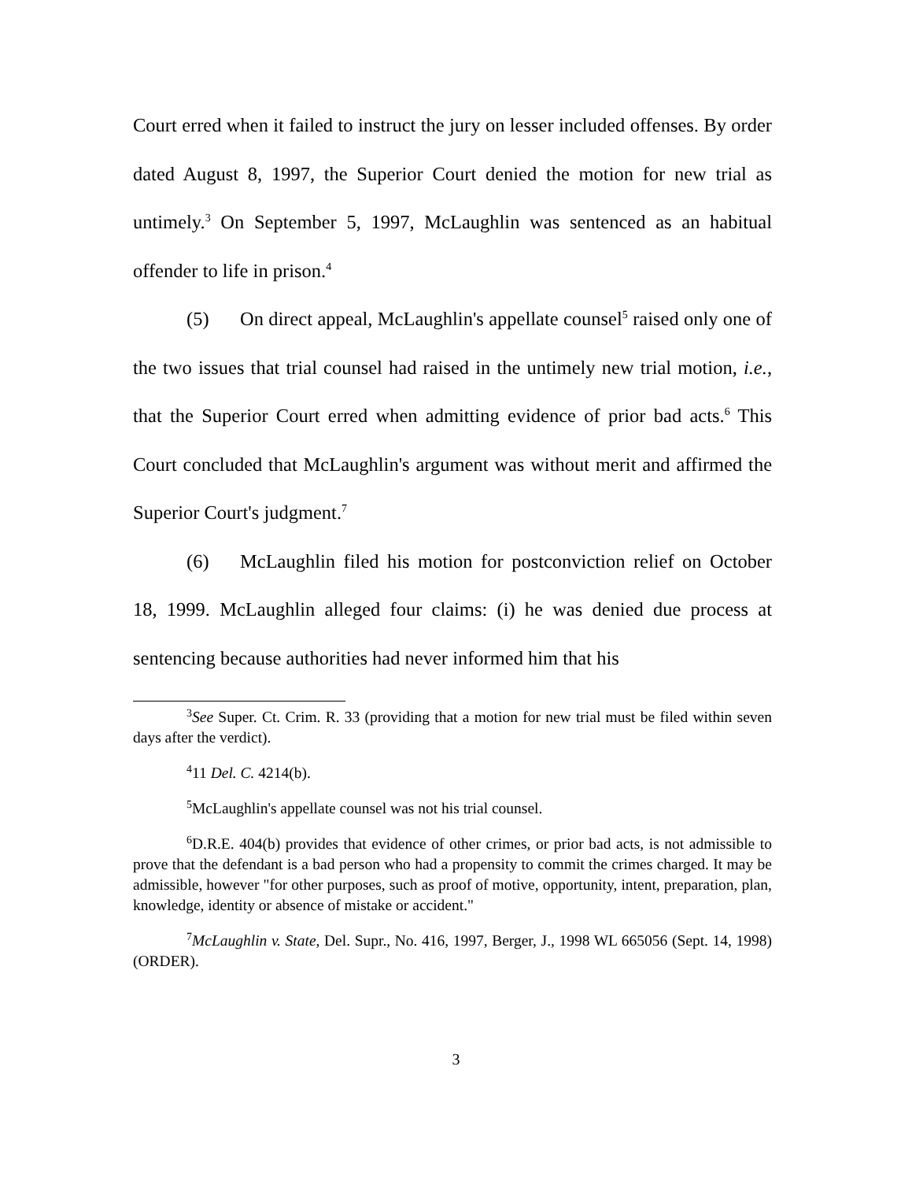Court erred when it failed to instruct the jury on lesser included offenses. By order dated August 8, 1997, the Superior Court denied the motion for new trial as untimely.<sup>3</sup> On September 5, 1997, McLaughlin was sentenced as an habitual offender to life in prison.<sup>4</sup>
(5) On direct appeal, McLaughlin's appellate counsel<sup>5</sup> raised only one of the two issues that trial counsel had raised in the untimely new trial motion, i.e., that the Superior Court erred when admitting evidence of prior bad acts.<sup>6</sup> This Court concluded that McLaughlin's argument was without merit and affirmed the Superior Court's judgment.<sup>7</sup>
(6) McLaughlin filed his motion for postconviction relief on October 18, 1999. McLaughlin alleged four claims: (i) he was denied due process at sentencing because authorities had never informed him that his
<sup>3</sup> See Super. Ct. Crim. R. 33 (providing that a motion for new trial must be filed within seven days after the verdict).
<sup>4</sup> 11 Del. C. 4214(b).
<sup>5</sup> McLaughlin's appellate counsel was not his trial counsel.
<sup>6</sup> D.R.E. 404(b) provides that evidence of other crimes, or prior bad acts, is not admissible to prove that the defendant is a bad person who had a propensity to commit the crimes charged. It may be admissible, however "for other purposes, such as proof of motive, opportunity, intent, preparation, plan, knowledge, identity or absence of mistake or accident."
<sup>7</sup> McLaughlin v. State, Del. Supr., No. 416, 1997, Berger, J., 1998 WL 665056 (Sept. 14, 1998) (ORDER).
3